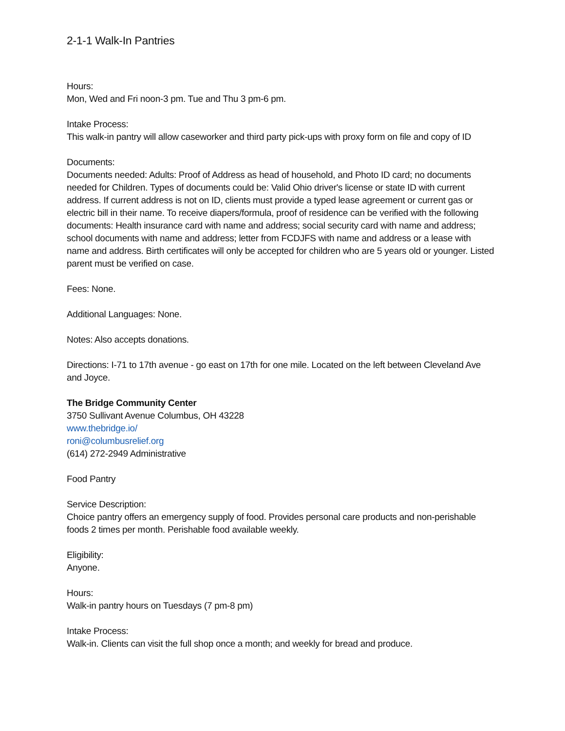2-1-1 Walk-In Pantries
Hours:
Mon, Wed and Fri noon-3 pm. Tue and Thu 3 pm-6 pm.
Intake Process:
This walk-in pantry will allow caseworker and third party pick-ups with proxy form on file and copy of ID
Documents:
Documents needed: Adults: Proof of Address as head of household, and Photo ID card; no documents needed for Children. Types of documents could be: Valid Ohio driver's license or state ID with current address. If current address is not on ID, clients must provide a typed lease agreement or current gas or electric bill in their name. To receive diapers/formula, proof of residence can be verified with the following documents: Health insurance card with name and address; social security card with name and address; school documents with name and address; letter from FCDJFS with name and address or a lease with name and address. Birth certificates will only be accepted for children who are 5 years old or younger. Listed parent must be verified on case.
Fees: None.
Additional Languages: None.
Notes: Also accepts donations.
Directions: I-71 to 17th avenue - go east on 17th for one mile. Located on the left between Cleveland Ave and Joyce.
The Bridge Community Center
3750 Sullivant Avenue Columbus, OH 43228
www.thebridge.io/
roni@columbusrelief.org
(614) 272-2949 Administrative
Food Pantry
Service Description:
Choice pantry offers an emergency supply of food. Provides personal care products and non-perishable foods 2 times per month. Perishable food available weekly.
Eligibility:
Anyone.
Hours:
Walk-in pantry hours on Tuesdays (7 pm-8 pm)
Intake Process:
Walk-in. Clients can visit the full shop once a month; and weekly for bread and produce.